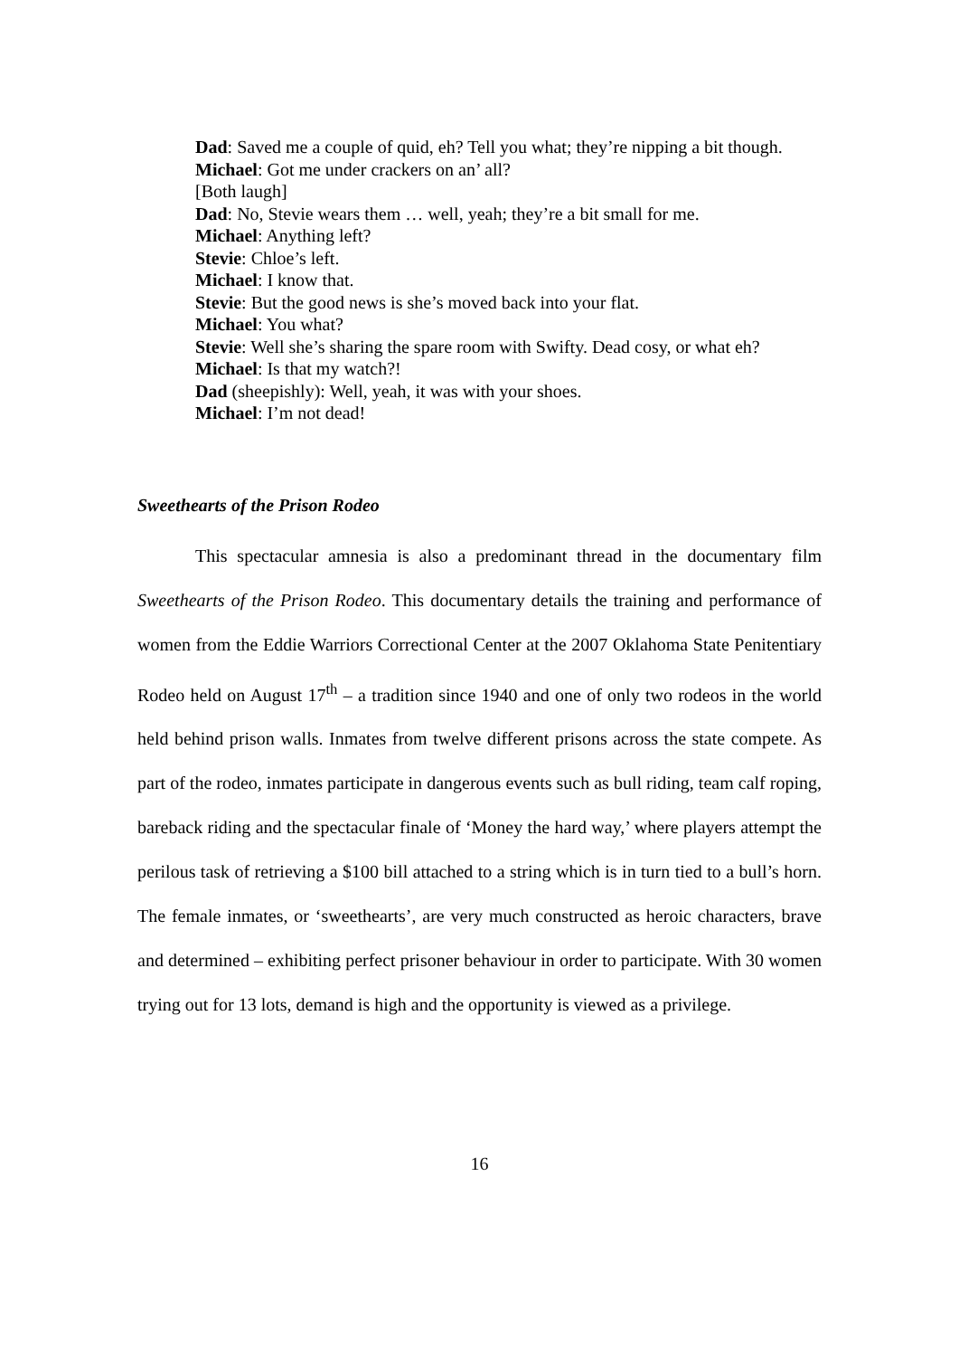Dad: Saved me a couple of quid, eh? Tell you what; they’re nipping a bit though.
Michael: Got me under crackers on an’ all?
[Both laugh]
Dad: No, Stevie wears them … well, yeah; they’re a bit small for me.
Michael: Anything left?
Stevie: Chloe’s left.
Michael: I know that.
Stevie: But the good news is she’s moved back into your flat.
Michael: You what?
Stevie: Well she’s sharing the spare room with Swifty. Dead cosy, or what eh?
Michael: Is that my watch?!
Dad (sheepishly): Well, yeah, it was with your shoes.
Michael: I’m not dead!
Sweethearts of the Prison Rodeo
This spectacular amnesia is also a predominant thread in the documentary film Sweethearts of the Prison Rodeo. This documentary details the training and performance of women from the Eddie Warriors Correctional Center at the 2007 Oklahoma State Penitentiary Rodeo held on August 17<sup>th</sup> – a tradition since 1940 and one of only two rodeos in the world held behind prison walls. Inmates from twelve different prisons across the state compete. As part of the rodeo, inmates participate in dangerous events such as bull riding, team calf roping, bareback riding and the spectacular finale of ‘Money the hard way,’ where players attempt the perilous task of retrieving a $100 bill attached to a string which is in turn tied to a bull’s horn. The female inmates, or ‘sweethearts’, are very much constructed as heroic characters, brave and determined – exhibiting perfect prisoner behaviour in order to participate. With 30 women trying out for 13 lots, demand is high and the opportunity is viewed as a privilege.
16